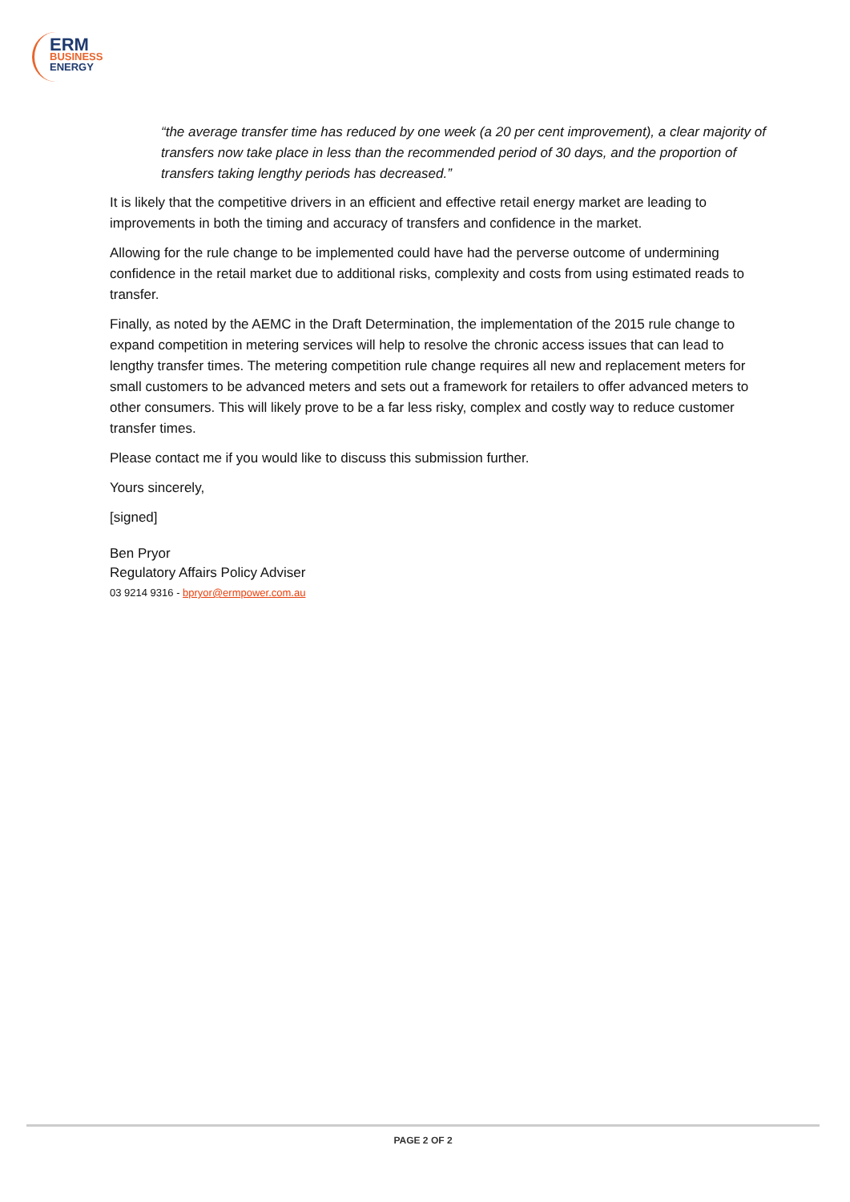ERM
BUSINESS
ENERGY
“the average transfer time has reduced by one week (a 20 per cent improvement), a clear majority of transfers now take place in less than the recommended period of 30 days, and the proportion of transfers taking lengthy periods has decreased.”
It is likely that the competitive drivers in an efficient and effective retail energy market are leading to improvements in both the timing and accuracy of transfers and confidence in the market.
Allowing for the rule change to be implemented could have had the perverse outcome of undermining confidence in the retail market due to additional risks, complexity and costs from using estimated reads to transfer.
Finally, as noted by the AEMC in the Draft Determination, the implementation of the 2015 rule change to expand competition in metering services will help to resolve the chronic access issues that can lead to lengthy transfer times. The metering competition rule change requires all new and replacement meters for small customers to be advanced meters and sets out a framework for retailers to offer advanced meters to other consumers. This will likely prove to be a far less risky, complex and costly way to reduce customer transfer times.
Please contact me if you would like to discuss this submission further.
Yours sincerely,
[signed]
Ben Pryor
Regulatory Affairs Policy Adviser
03 9214 9316 - bpryor@ermpower.com.au
PAGE 2 OF 2